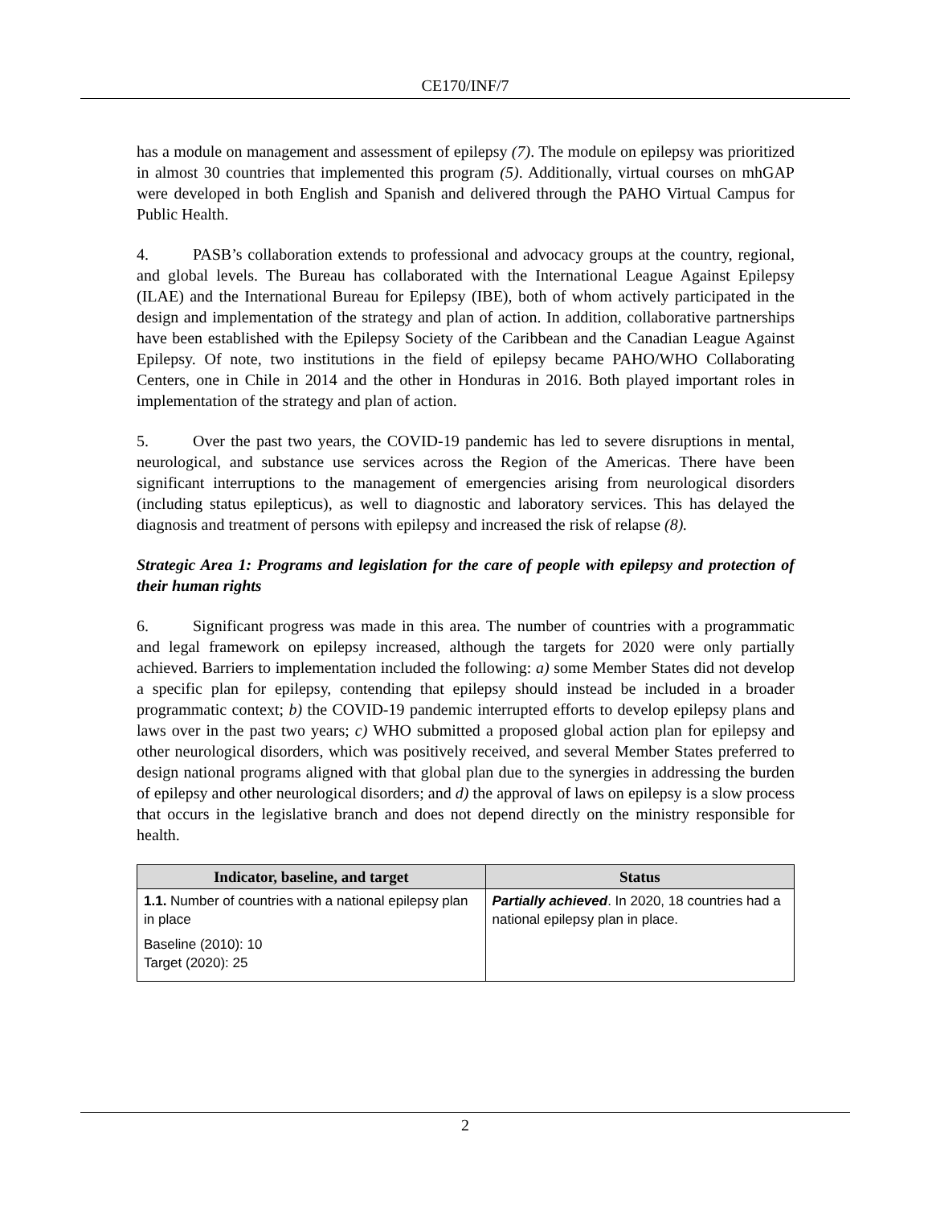CE170/INF/7
has a module on management and assessment of epilepsy (7). The module on epilepsy was prioritized in almost 30 countries that implemented this program (5). Additionally, virtual courses on mhGAP were developed in both English and Spanish and delivered through the PAHO Virtual Campus for Public Health.
4. PASB’s collaboration extends to professional and advocacy groups at the country, regional, and global levels. The Bureau has collaborated with the International League Against Epilepsy (ILAE) and the International Bureau for Epilepsy (IBE), both of whom actively participated in the design and implementation of the strategy and plan of action. In addition, collaborative partnerships have been established with the Epilepsy Society of the Caribbean and the Canadian League Against Epilepsy. Of note, two institutions in the field of epilepsy became PAHO/WHO Collaborating Centers, one in Chile in 2014 and the other in Honduras in 2016. Both played important roles in implementation of the strategy and plan of action.
5. Over the past two years, the COVID-19 pandemic has led to severe disruptions in mental, neurological, and substance use services across the Region of the Americas. There have been significant interruptions to the management of emergencies arising from neurological disorders (including status epilepticus), as well to diagnostic and laboratory services. This has delayed the diagnosis and treatment of persons with epilepsy and increased the risk of relapse (8).
Strategic Area 1: Programs and legislation for the care of people with epilepsy and protection of their human rights
6. Significant progress was made in this area. The number of countries with a programmatic and legal framework on epilepsy increased, although the targets for 2020 were only partially achieved. Barriers to implementation included the following: a) some Member States did not develop a specific plan for epilepsy, contending that epilepsy should instead be included in a broader programmatic context; b) the COVID-19 pandemic interrupted efforts to develop epilepsy plans and laws over in the past two years; c) WHO submitted a proposed global action plan for epilepsy and other neurological disorders, which was positively received, and several Member States preferred to design national programs aligned with that global plan due to the synergies in addressing the burden of epilepsy and other neurological disorders; and d) the approval of laws on epilepsy is a slow process that occurs in the legislative branch and does not depend directly on the ministry responsible for health.
| Indicator, baseline, and target | Status |
| --- | --- |
| 1.1. Number of countries with a national epilepsy plan in place Baseline (2010): 10 Target (2020): 25 | Partially achieved . In 2020, 18 countries had a national epilepsy plan in place. |
2